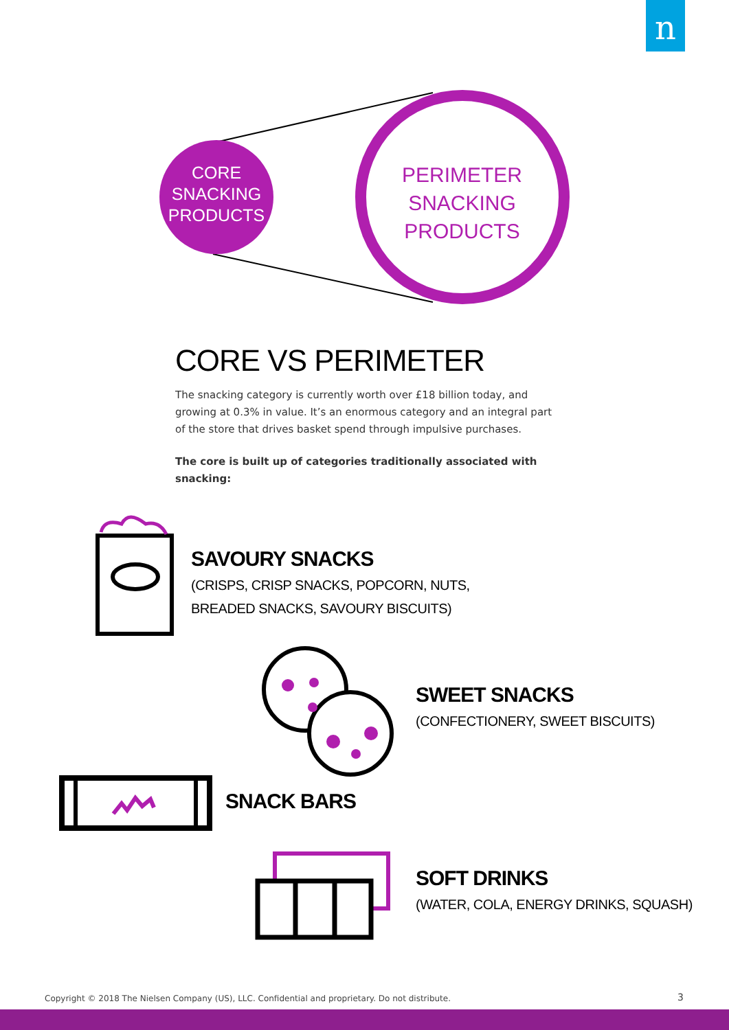n
CORE
SNACKING
PRODUCTS
PERIMETER
SNACKING
PRODUCTS
CORE VS PERIMETER
The snacking category is currently worth over £18 billion today, and growing at 0.3% in value. It’s an enormous category and an integral part of the store that drives basket spend through impulsive purchases.
The core is built up of categories traditionally associated with snacking:
SAVOURY SNACKS
(CRISPS, CRISP SNACKS, POPCORN, NUTS,
BREADED SNACKS, SAVOURY BISCUITS)
SWEET SNACKS
(CONFECTIONERY, SWEET BISCUITS)
SNACK BARS
SOFT DRINKS
(WATER, COLA, ENERGY DRINKS, SQUASH)
Copyright © 2018 The Nielsen Company (US), LLC. Confidential and proprietary. Do not distribute.
3